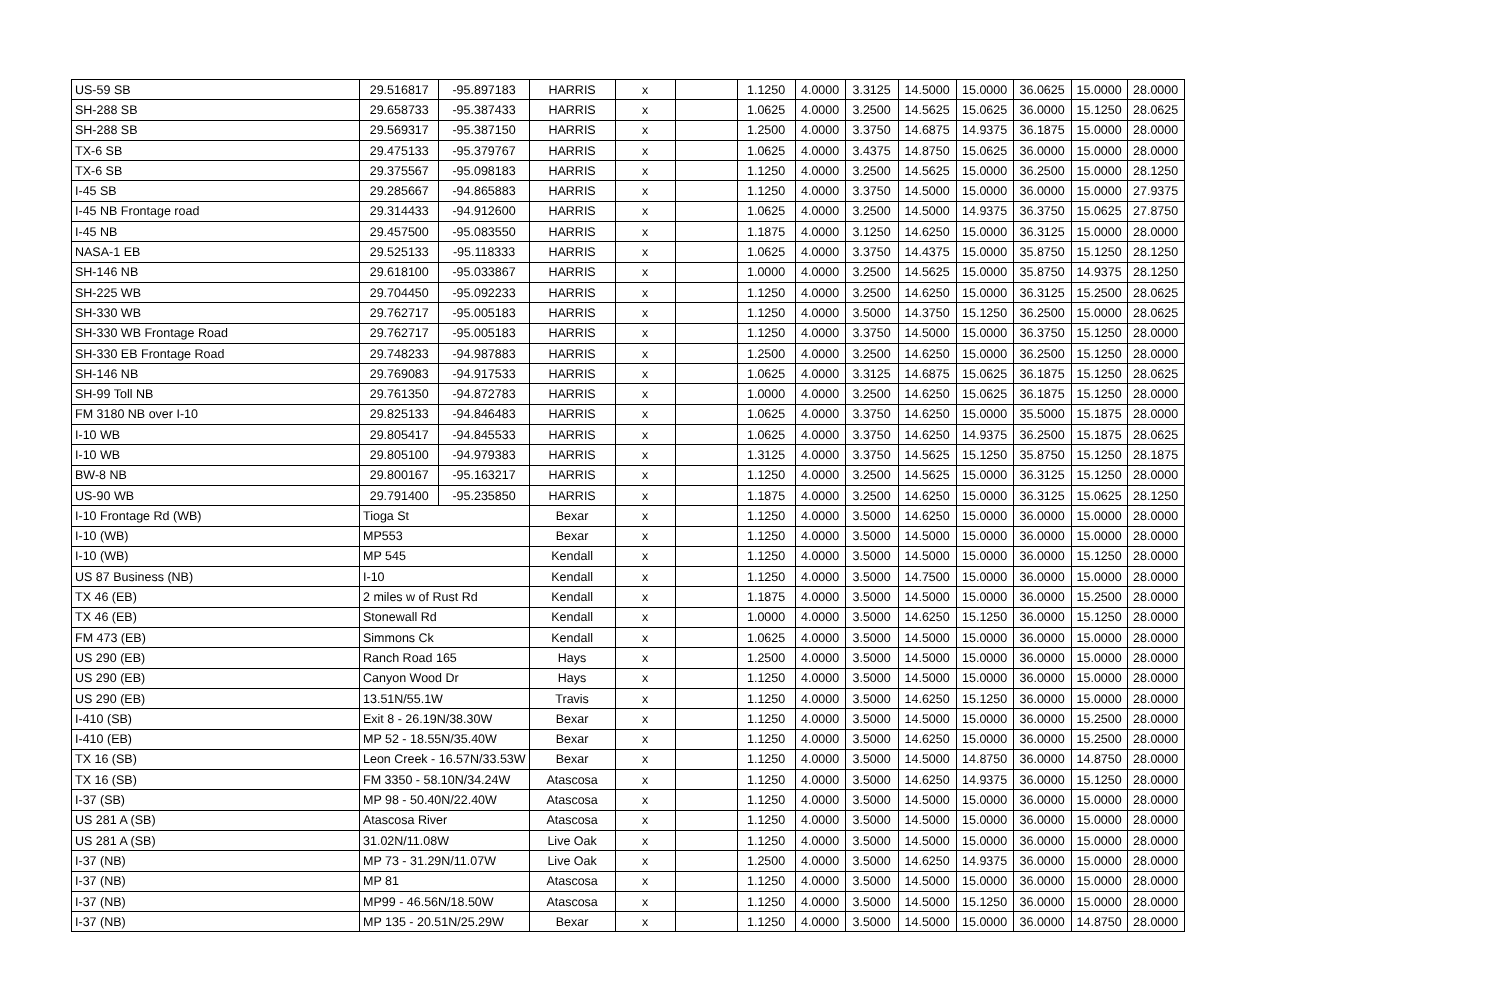| US-59 SB | 29.516817 | -95.897183 | HARRIS | x | | 1.1250 | 4.0000 | 3.3125 | 14.5000 | 15.0000 | 36.0625 | 15.0000 | 28.0000 |
| SH-288 SB | 29.658733 | -95.387433 | HARRIS | x | | 1.0625 | 4.0000 | 3.2500 | 14.5625 | 15.0625 | 36.0000 | 15.1250 | 28.0625 |
| SH-288 SB | 29.569317 | -95.387150 | HARRIS | x | | 1.2500 | 4.0000 | 3.3750 | 14.6875 | 14.9375 | 36.1875 | 15.0000 | 28.0000 |
| TX-6 SB | 29.475133 | -95.379767 | HARRIS | x | | 1.0625 | 4.0000 | 3.4375 | 14.8750 | 15.0625 | 36.0000 | 15.0000 | 28.0000 |
| TX-6 SB | 29.375567 | -95.098183 | HARRIS | x | | 1.1250 | 4.0000 | 3.2500 | 14.5625 | 15.0000 | 36.2500 | 15.0000 | 28.1250 |
| I-45 SB | 29.285667 | -94.865883 | HARRIS | x | | 1.1250 | 4.0000 | 3.3750 | 14.5000 | 15.0000 | 36.0000 | 15.0000 | 27.9375 |
| I-45 NB Frontage road | 29.314433 | -94.912600 | HARRIS | x | | 1.0625 | 4.0000 | 3.2500 | 14.5000 | 14.9375 | 36.3750 | 15.0625 | 27.8750 |
| I-45 NB | 29.457500 | -95.083550 | HARRIS | x | | 1.1875 | 4.0000 | 3.1250 | 14.6250 | 15.0000 | 36.3125 | 15.0000 | 28.0000 |
| NASA-1 EB | 29.525133 | -95.118333 | HARRIS | x | | 1.0625 | 4.0000 | 3.3750 | 14.4375 | 15.0000 | 35.8750 | 15.1250 | 28.1250 |
| SH-146 NB | 29.618100 | -95.033867 | HARRIS | x | | 1.0000 | 4.0000 | 3.2500 | 14.5625 | 15.0000 | 35.8750 | 14.9375 | 28.1250 |
| SH-225 WB | 29.704450 | -95.092233 | HARRIS | x | | 1.1250 | 4.0000 | 3.2500 | 14.6250 | 15.0000 | 36.3125 | 15.2500 | 28.0625 |
| SH-330 WB | 29.762717 | -95.005183 | HARRIS | x | | 1.1250 | 4.0000 | 3.5000 | 14.3750 | 15.1250 | 36.2500 | 15.0000 | 28.0625 |
| SH-330 WB Frontage Road | 29.762717 | -95.005183 | HARRIS | x | | 1.1250 | 4.0000 | 3.3750 | 14.5000 | 15.0000 | 36.3750 | 15.1250 | 28.0000 |
| SH-330 EB Frontage Road | 29.748233 | -94.987883 | HARRIS | x | | 1.2500 | 4.0000 | 3.2500 | 14.6250 | 15.0000 | 36.2500 | 15.1250 | 28.0000 |
| SH-146 NB | 29.769083 | -94.917533 | HARRIS | x | | 1.0625 | 4.0000 | 3.3125 | 14.6875 | 15.0625 | 36.1875 | 15.1250 | 28.0625 |
| SH-99 Toll NB | 29.761350 | -94.872783 | HARRIS | x | | 1.0000 | 4.0000 | 3.2500 | 14.6250 | 15.0625 | 36.1875 | 15.1250 | 28.0000 |
| FM 3180 NB over I-10 | 29.825133 | -94.846483 | HARRIS | x | | 1.0625 | 4.0000 | 3.3750 | 14.6250 | 15.0000 | 35.5000 | 15.1875 | 28.0000 |
| I-10 WB | 29.805417 | -94.845533 | HARRIS | x | | 1.0625 | 4.0000 | 3.3750 | 14.6250 | 14.9375 | 36.2500 | 15.1875 | 28.0625 |
| I-10 WB | 29.805100 | -94.979383 | HARRIS | x | | 1.3125 | 4.0000 | 3.3750 | 14.5625 | 15.1250 | 35.8750 | 15.1250 | 28.1875 |
| BW-8 NB | 29.800167 | -95.163217 | HARRIS | x | | 1.1250 | 4.0000 | 3.2500 | 14.5625 | 15.0000 | 36.3125 | 15.1250 | 28.0000 |
| US-90 WB | 29.791400 | -95.235850 | HARRIS | x | | 1.1875 | 4.0000 | 3.2500 | 14.6250 | 15.0000 | 36.3125 | 15.0625 | 28.1250 |
| I-10 Frontage Rd (WB) | Tioga St | | Bexar | x | | 1.1250 | 4.0000 | 3.5000 | 14.6250 | 15.0000 | 36.0000 | 15.0000 | 28.0000 |
| I-10 (WB) | MP553 | | Bexar | x | | 1.1250 | 4.0000 | 3.5000 | 14.5000 | 15.0000 | 36.0000 | 15.0000 | 28.0000 |
| I-10 (WB) | MP 545 | | Kendall | x | | 1.1250 | 4.0000 | 3.5000 | 14.5000 | 15.0000 | 36.0000 | 15.1250 | 28.0000 |
| US 87 Business (NB) | I-10 | | Kendall | x | | 1.1250 | 4.0000 | 3.5000 | 14.7500 | 15.0000 | 36.0000 | 15.0000 | 28.0000 |
| TX 46 (EB) | 2 miles w of Rust Rd | | Kendall | x | | 1.1875 | 4.0000 | 3.5000 | 14.5000 | 15.0000 | 36.0000 | 15.2500 | 28.0000 |
| TX 46 (EB) | Stonewall Rd | | Kendall | x | | 1.0000 | 4.0000 | 3.5000 | 14.6250 | 15.1250 | 36.0000 | 15.1250 | 28.0000 |
| FM 473 (EB) | Simmons Ck | | Kendall | x | | 1.0625 | 4.0000 | 3.5000 | 14.5000 | 15.0000 | 36.0000 | 15.0000 | 28.0000 |
| US 290 (EB) | Ranch Road 165 | | Hays | x | | 1.2500 | 4.0000 | 3.5000 | 14.5000 | 15.0000 | 36.0000 | 15.0000 | 28.0000 |
| US 290 (EB) | Canyon Wood Dr | | Hays | x | | 1.1250 | 4.0000 | 3.5000 | 14.5000 | 15.0000 | 36.0000 | 15.0000 | 28.0000 |
| US 290 (EB) | 13.51N/55.1W | | Travis | x | | 1.1250 | 4.0000 | 3.5000 | 14.6250 | 15.1250 | 36.0000 | 15.0000 | 28.0000 |
| I-410 (SB) | Exit 8 - 26.19N/38.30W | | Bexar | x | | 1.1250 | 4.0000 | 3.5000 | 14.5000 | 15.0000 | 36.0000 | 15.2500 | 28.0000 |
| I-410 (EB) | MP 52 - 18.55N/35.40W | | Bexar | x | | 1.1250 | 4.0000 | 3.5000 | 14.6250 | 15.0000 | 36.0000 | 15.2500 | 28.0000 |
| TX 16 (SB) | Leon Creek - 16.57N/33.53W | | Bexar | x | | 1.1250 | 4.0000 | 3.5000 | 14.5000 | 14.8750 | 36.0000 | 14.8750 | 28.0000 |
| TX 16 (SB) | FM 3350 - 58.10N/34.24W | | Atascosa | x | | 1.1250 | 4.0000 | 3.5000 | 14.6250 | 14.9375 | 36.0000 | 15.1250 | 28.0000 |
| I-37 (SB) | MP 98 - 50.40N/22.40W | | Atascosa | x | | 1.1250 | 4.0000 | 3.5000 | 14.5000 | 15.0000 | 36.0000 | 15.0000 | 28.0000 |
| US 281 A (SB) | Atascosa River | | Atascosa | x | | 1.1250 | 4.0000 | 3.5000 | 14.5000 | 15.0000 | 36.0000 | 15.0000 | 28.0000 |
| US 281 A (SB) | 31.02N/11.08W | | Live Oak | x | | 1.1250 | 4.0000 | 3.5000 | 14.5000 | 15.0000 | 36.0000 | 15.0000 | 28.0000 |
| I-37 (NB) | MP 73 - 31.29N/11.07W | | Live Oak | x | | 1.2500 | 4.0000 | 3.5000 | 14.6250 | 14.9375 | 36.0000 | 15.0000 | 28.0000 |
| I-37 (NB) | MP 81 | | Atascosa | x | | 1.1250 | 4.0000 | 3.5000 | 14.5000 | 15.0000 | 36.0000 | 15.0000 | 28.0000 |
| I-37 (NB) | MP99 - 46.56N/18.50W | | Atascosa | x | | 1.1250 | 4.0000 | 3.5000 | 14.5000 | 15.1250 | 36.0000 | 15.0000 | 28.0000 |
| I-37 (NB) | MP 135 - 20.51N/25.29W | | Bexar | x | | 1.1250 | 4.0000 | 3.5000 | 14.5000 | 15.0000 | 36.0000 | 14.8750 | 28.0000 |